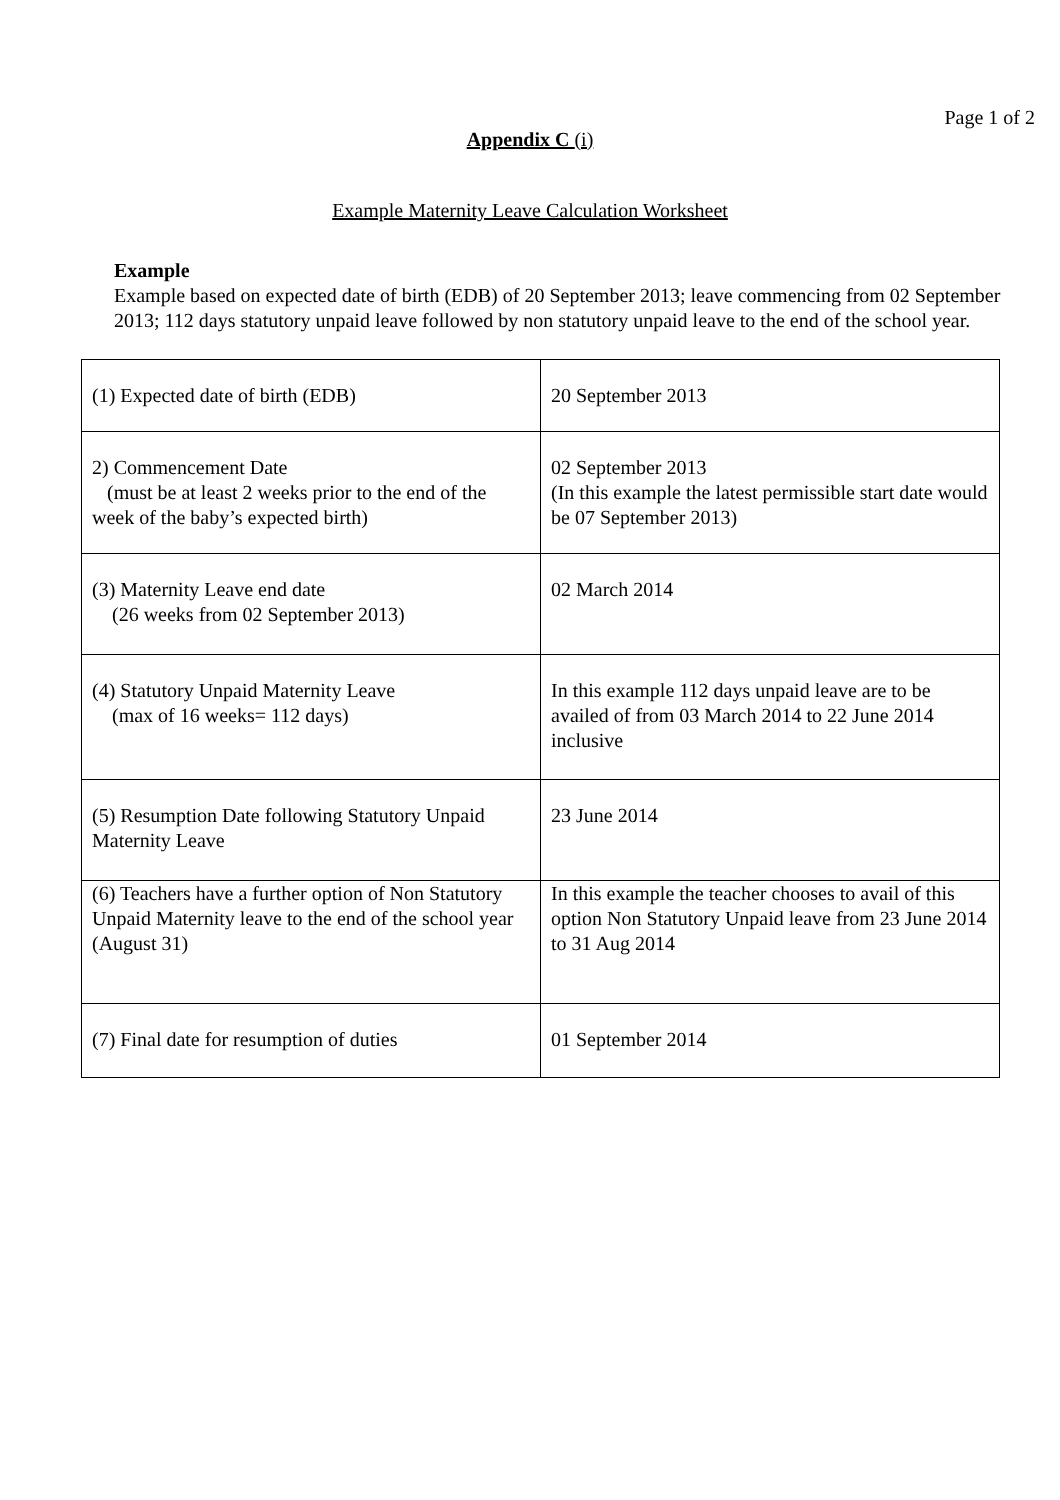Page 1 of 2
Appendix C (i)
Example Maternity Leave Calculation Worksheet
Example
Example based on expected date of birth (EDB) of 20 September 2013; leave commencing from 02 September 2013; 112 days statutory unpaid leave followed by non statutory unpaid leave to the end of the school year.
| (1) Expected date of birth (EDB) | 20 September 2013 |
| 2) Commencement Date (must be at least 2 weeks prior to the end of the week of the baby’s expected birth) | 02 September 2013 (In this example the latest permissible start date would be 07 September 2013) |
| (3) Maternity Leave end date (26 weeks from 02 September 2013) | 02 March 2014 |
| (4) Statutory Unpaid Maternity Leave (max of 16 weeks= 112 days) | In this example 112 days unpaid leave are to be availed of from 03 March 2014 to 22 June 2014 inclusive |
| (5) Resumption Date following Statutory Unpaid Maternity Leave | 23 June 2014 |
| (6) Teachers have a further option of Non Statutory Unpaid Maternity leave to the end of the school year (August 31) | In this example the teacher chooses to avail of this option Non Statutory Unpaid leave from 23 June 2014 to 31 Aug 2014 |
| (7) Final date for resumption of duties | 01 September 2014 |